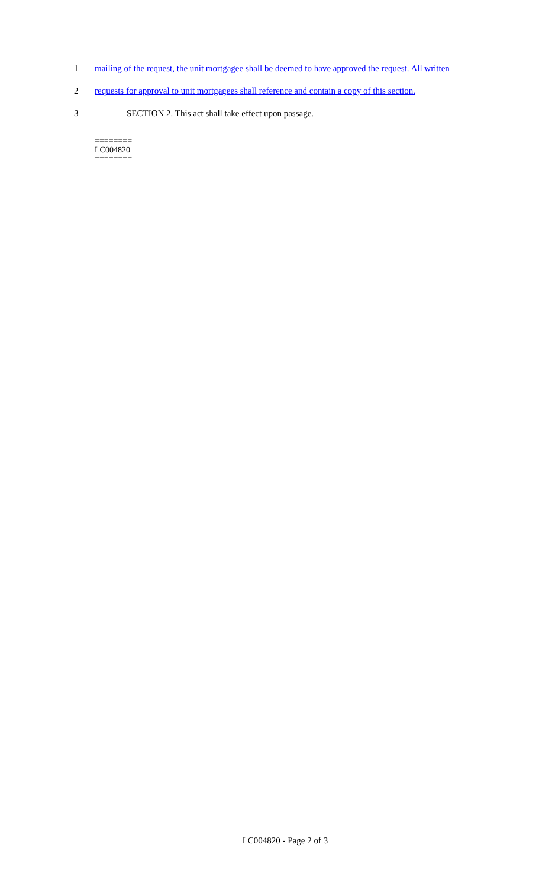1 mailing of the request, the unit mortgagee shall be deemed to have approved the request. All written
2 requests for approval to unit mortgagees shall reference and contain a copy of this section.
3 SECTION 2. This act shall take effect upon passage.
========
LC004820
========
LC004820 - Page 2 of 3